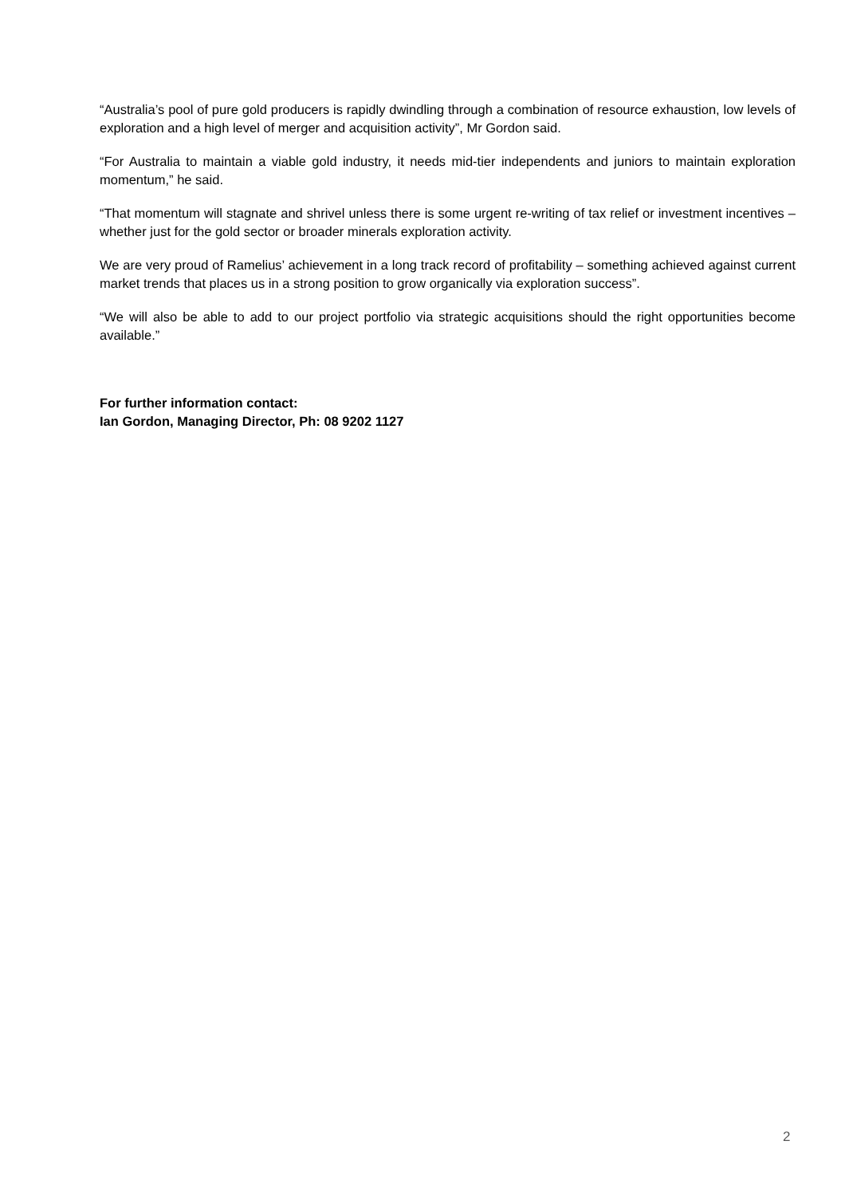“Australia’s pool of pure gold producers is rapidly dwindling through a combination of resource exhaustion, low levels of exploration and a high level of merger and acquisition activity”, Mr Gordon said.
“For Australia to maintain a viable gold industry, it needs mid-tier independents and juniors to maintain exploration momentum,” he said.
“That momentum will stagnate and shrivel unless there is some urgent re-writing of tax relief or investment incentives – whether just for the gold sector or broader minerals exploration activity.
We are very proud of Ramelius’ achievement in a long track record of profitability – something achieved against current market trends that places us in a strong position to grow organically via exploration success”.
“We will also be able to add to our project portfolio via strategic acquisitions should the right opportunities become available.”
For further information contact:
Ian Gordon, Managing Director, Ph: 08 9202 1127
2